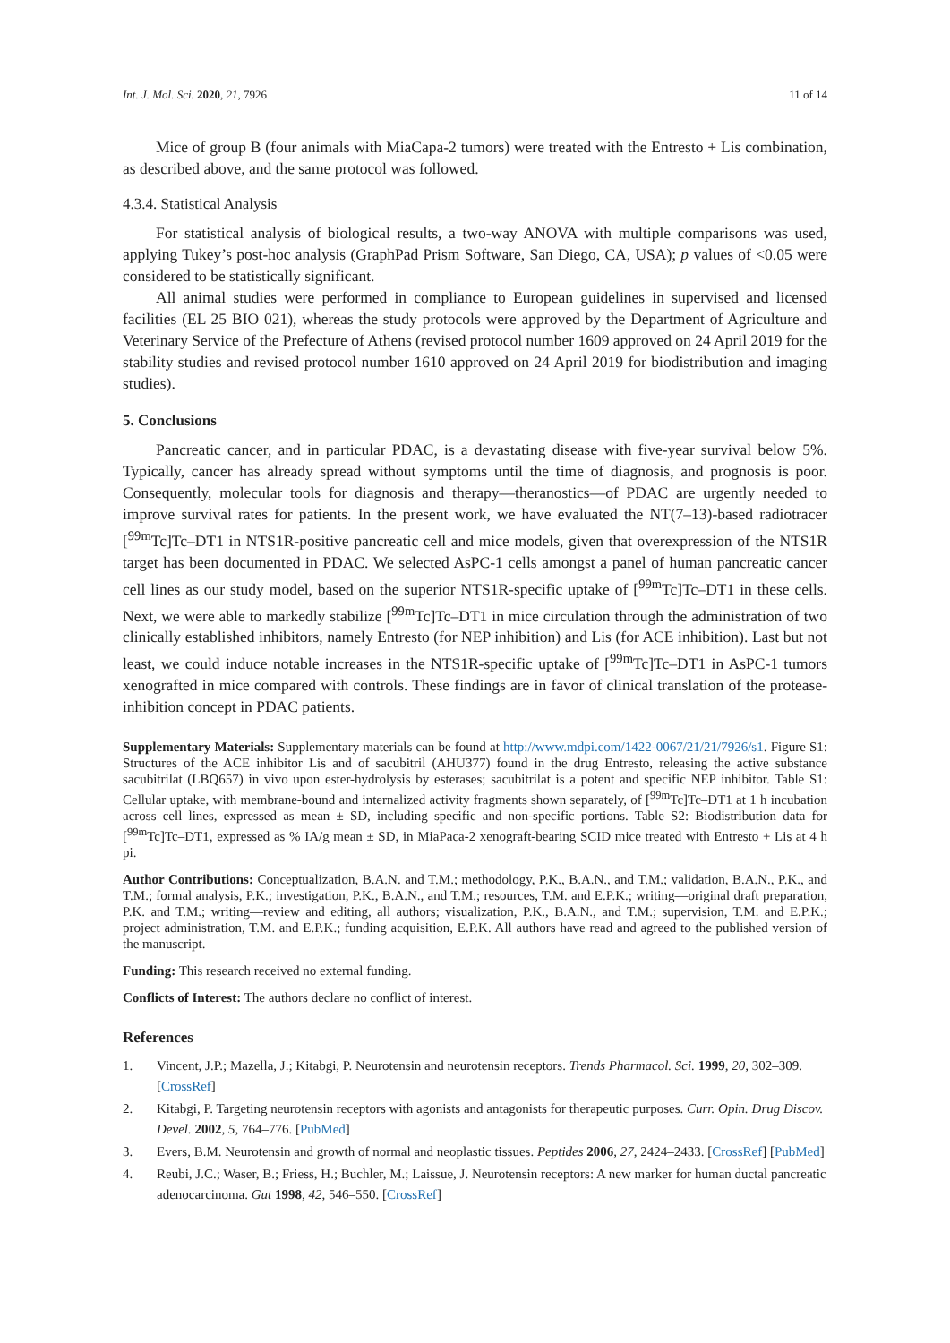Int. J. Mol. Sci. 2020, 21, 7926 11 of 14
Mice of group B (four animals with MiaCapa-2 tumors) were treated with the Entresto + Lis combination, as described above, and the same protocol was followed.
4.3.4. Statistical Analysis
For statistical analysis of biological results, a two-way ANOVA with multiple comparisons was used, applying Tukey’s post-hoc analysis (GraphPad Prism Software, San Diego, CA, USA); p values of <0.05 were considered to be statistically significant.
All animal studies were performed in compliance to European guidelines in supervised and licensed facilities (EL 25 BIO 021), whereas the study protocols were approved by the Department of Agriculture and Veterinary Service of the Prefecture of Athens (revised protocol number 1609 approved on 24 April 2019 for the stability studies and revised protocol number 1610 approved on 24 April 2019 for biodistribution and imaging studies).
5. Conclusions
Pancreatic cancer, and in particular PDAC, is a devastating disease with five-year survival below 5%. Typically, cancer has already spread without symptoms until the time of diagnosis, and prognosis is poor. Consequently, molecular tools for diagnosis and therapy—theranostics—of PDAC are urgently needed to improve survival rates for patients. In the present work, we have evaluated the NT(7–13)-based radiotracer [<sup>99m</sup>Tc]Tc–DT1 in NTS1R-positive pancreatic cell and mice models, given that overexpression of the NTS1R target has been documented in PDAC. We selected AsPC-1 cells amongst a panel of human pancreatic cancer cell lines as our study model, based on the superior NTS1R-specific uptake of [<sup>99m</sup>Tc]Tc–DT1 in these cells. Next, we were able to markedly stabilize [<sup>99m</sup>Tc]Tc–DT1 in mice circulation through the administration of two clinically established inhibitors, namely Entresto (for NEP inhibition) and Lis (for ACE inhibition). Last but not least, we could induce notable increases in the NTS1R-specific uptake of [<sup>99m</sup>Tc]Tc–DT1 in AsPC-1 tumors xenografted in mice compared with controls. These findings are in favor of clinical translation of the protease-inhibition concept in PDAC patients.
Supplementary Materials: Supplementary materials can be found at http://www.mdpi.com/1422-0067/21/21/7926/s1. Figure S1: Structures of the ACE inhibitor Lis and of sacubitril (AHU377) found in the drug Entresto, releasing the active substance sacubitrilat (LBQ657) in vivo upon ester-hydrolysis by esterases; sacubitrilat is a potent and specific NEP inhibitor. Table S1: Cellular uptake, with membrane-bound and internalized activity fragments shown separately, of [<sup>99m</sup>Tc]Tc–DT1 at 1 h incubation across cell lines, expressed as mean ± SD, including specific and non-specific portions. Table S2: Biodistribution data for [<sup>99m</sup>Tc]Tc–DT1, expressed as % IA/g mean ± SD, in MiaPaca-2 xenograft-bearing SCID mice treated with Entresto + Lis at 4 h pi.
Author Contributions: Conceptualization, B.A.N. and T.M.; methodology, P.K., B.A.N., and T.M.; validation, B.A.N., P.K., and T.M.; formal analysis, P.K.; investigation, P.K., B.A.N., and T.M.; resources, T.M. and E.P.K.; writing—original draft preparation, P.K. and T.M.; writing—review and editing, all authors; visualization, P.K., B.A.N., and T.M.; supervision, T.M. and E.P.K.; project administration, T.M. and E.P.K.; funding acquisition, E.P.K. All authors have read and agreed to the published version of the manuscript.
Funding: This research received no external funding.
Conflicts of Interest: The authors declare no conflict of interest.
References
1. Vincent, J.P.; Mazella, J.; Kitabgi, P. Neurotensin and neurotensin receptors. Trends Pharmacol. Sci. 1999, 20, 302–309. [CrossRef]
2. Kitabgi, P. Targeting neurotensin receptors with agonists and antagonists for therapeutic purposes. Curr. Opin. Drug Discov. Devel. 2002, 5, 764–776. [PubMed]
3. Evers, B.M. Neurotensin and growth of normal and neoplastic tissues. Peptides 2006, 27, 2424–2433. [CrossRef] [PubMed]
4. Reubi, J.C.; Waser, B.; Friess, H.; Buchler, M.; Laissue, J. Neurotensin receptors: A new marker for human ductal pancreatic adenocarcinoma. Gut 1998, 42, 546–550. [CrossRef]